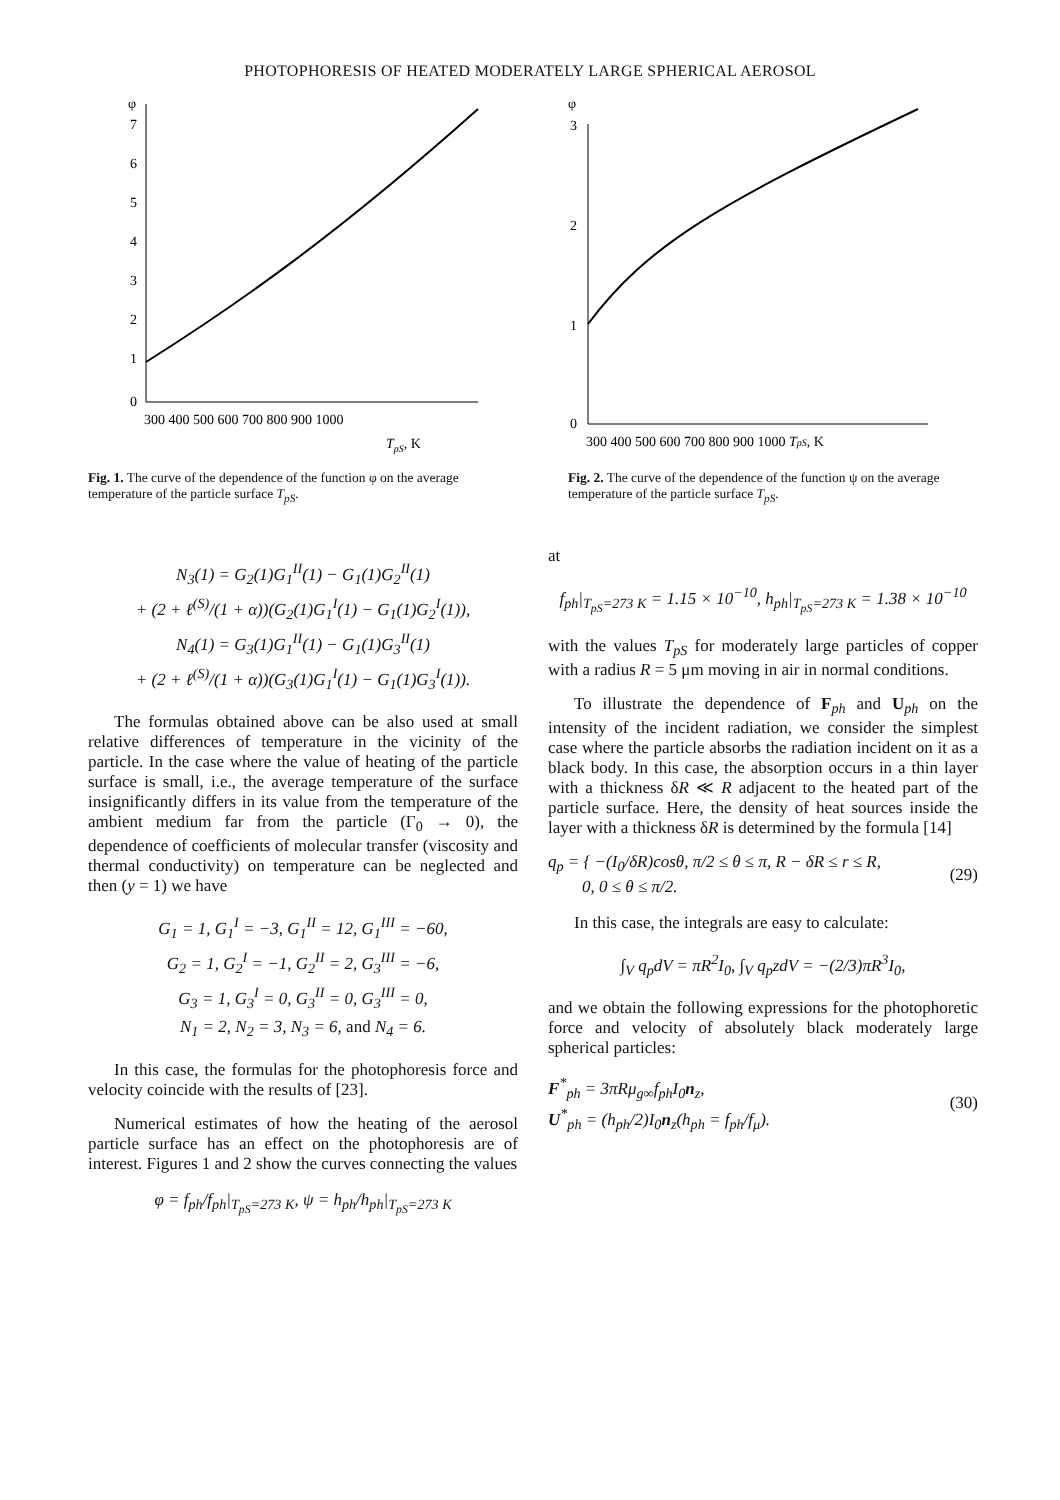PHOTOPHORESIS OF HEATED MODERATELY LARGE SPHERICAL AEROSOL
φ
7
6
5
4
3
2
1
0
300 400 500 600 700 800 900 1000
TpS, K
Fig. 1. The curve of the dependence of the function φ on the average temperature of the particle surface T<sub>pS</sub>.
φ
3
2
1
0
300 400 500 600 700 800 900 1000 TpS, K
Fig. 2. The curve of the dependence of the function ψ on the average temperature of the particle surface T<sub>pS</sub>.
N<sub>3</sub>(1) = G<sub>2</sub>(1)G<sub>1</sub><sup>II</sup>(1) − G<sub>1</sub>(1)G<sub>2</sub><sup>II</sup>(1)
+ (2 + ℓ<sup>(S)</sup>/(1 + α))(G<sub>2</sub>(1)G<sub>1</sub><sup>I</sup>(1) − G<sub>1</sub>(1)G<sub>2</sub><sup>I</sup>(1)),
N<sub>4</sub>(1) = G<sub>3</sub>(1)G<sub>1</sub><sup>II</sup>(1) − G<sub>1</sub>(1)G<sub>3</sub><sup>II</sup>(1)
+ (2 + ℓ<sup>(S)</sup>/(1 + α))(G<sub>3</sub>(1)G<sub>1</sub><sup>I</sup>(1) − G<sub>1</sub>(1)G<sub>3</sub><sup>I</sup>(1)).
The formulas obtained above can be also used at small relative differences of temperature in the vicinity of the particle. In the case where the value of heating of the particle surface is small, i.e., the average temperature of the surface insignificantly differs in its value from the temperature of the ambient medium far from the particle (Γ<sub>0</sub> → 0), the dependence of coefficients of molecular transfer (viscosity and thermal conductivity) on temperature can be neglected and then (y = 1) we have
G<sub>1</sub> = 1, G<sub>1</sub><sup>I</sup> = −3, G<sub>1</sub><sup>II</sup> = 12, G<sub>1</sub><sup>III</sup> = −60,
G<sub>2</sub> = 1, G<sub>2</sub><sup>I</sup> = −1, G<sub>2</sub><sup>II</sup> = 2, G<sub>3</sub><sup>III</sup> = −6,
G<sub>3</sub> = 1, G<sub>3</sub><sup>I</sup> = 0, G<sub>3</sub><sup>II</sup> = 0, G<sub>3</sub><sup>III</sup> = 0,
N<sub>1</sub> = 2, N<sub>2</sub> = 3, N<sub>3</sub> = 6, and N<sub>4</sub> = 6.
In this case, the formulas for the photophoresis force and velocity coincide with the results of [23].
Numerical estimates of how the heating of the aerosol particle surface has an effect on the photophoresis are of interest. Figures 1 and 2 show the curves connecting the values
φ = f<sub>ph</sub>/f<sub>ph</sub>|<sub>T<sub>pS</sub>=273 K</sub>, ψ = h<sub>ph</sub>/h<sub>ph</sub>|<sub>T<sub>pS</sub>=273 K</sub>
at
f<sub>ph</sub>|<sub>T<sub>pS</sub>=273 K</sub> = 1.15 × 10<sup>−10</sup>, h<sub>ph</sub>|<sub>T<sub>pS</sub>=273 K</sub> = 1.38 × 10<sup>−10</sup>
with the values T<sub>pS</sub> for moderately large particles of copper with a radius R = 5 μm moving in air in normal conditions.
To illustrate the dependence of F<sub>ph</sub> and U<sub>ph</sub> on the intensity of the incident radiation, we consider the simplest case where the particle absorbs the radiation incident on it as a black body. In this case, the absorption occurs in a thin layer with a thickness δR ≪ R adjacent to the heated part of the particle surface. Here, the density of heat sources inside the layer with a thickness δR is determined by the formula [14]
q<sub>p</sub> = { −(I<sub>0</sub>/δR)cosθ, π/2 ≤ θ ≤ π, R − δR ≤ r ≤ R,
0, 0 ≤ θ ≤ π/2. (29)
In this case, the integrals are easy to calculate:
∫<sub>V</sub> q<sub>p</sub>dV = πR<sup>2</sup>I<sub>0</sub>, ∫<sub>V</sub> q<sub>p</sub>zdV = −(2/3)πR<sup>3</sup>I<sub>0</sub>,
and we obtain the following expressions for the photophoretic force and velocity of absolutely black moderately large spherical particles:
F<sup>*</sup><sub>ph</sub> = 3πRμ<sub>g∞</sub>f<sub>ph</sub>I<sub>0</sub>n<sub>z</sub>,
U<sup>*</sup><sub>ph</sub> = (h<sub>ph</sub>/2)I<sub>0</sub>n<sub>z</sub>(h<sub>ph</sub> = f<sub>ph</sub>/f<sub>μ</sub>). (30)